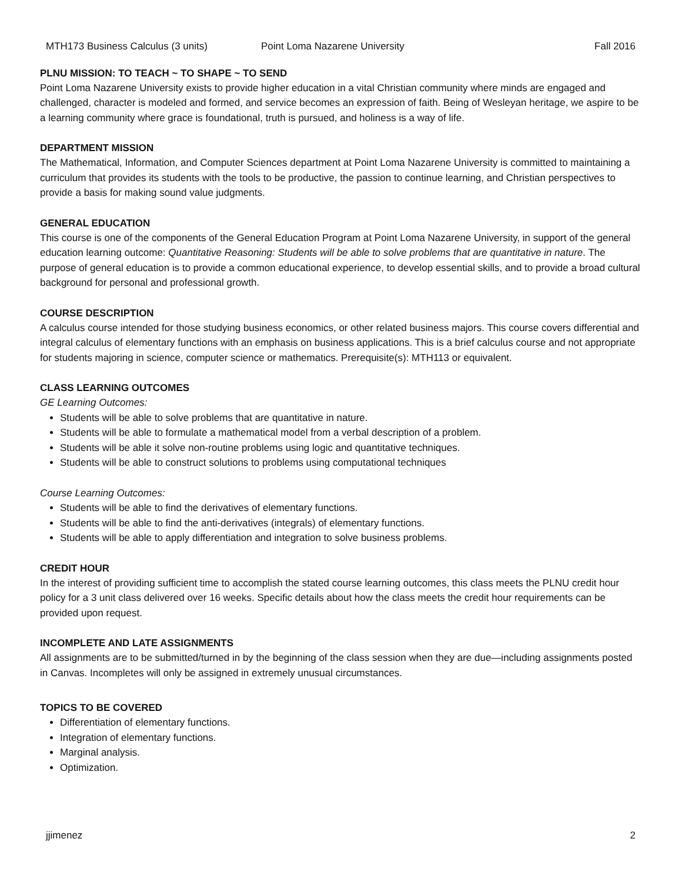MTH173 Business Calculus (3 units) Point Loma Nazarene University Fall 2016
PLNU MISSION: TO TEACH ~ TO SHAPE ~ TO SEND
Point Loma Nazarene University exists to provide higher education in a vital Christian community where minds are engaged and challenged, character is modeled and formed, and service becomes an expression of faith. Being of Wesleyan heritage, we aspire to be a learning community where grace is foundational, truth is pursued, and holiness is a way of life.
DEPARTMENT MISSION
The Mathematical, Information, and Computer Sciences department at Point Loma Nazarene University is committed to maintaining a curriculum that provides its students with the tools to be productive, the passion to continue learning, and Christian perspectives to provide a basis for making sound value judgments.
GENERAL EDUCATION
This course is one of the components of the General Education Program at Point Loma Nazarene University, in support of the general education learning outcome: Quantitative Reasoning: Students will be able to solve problems that are quantitative in nature. The purpose of general education is to provide a common educational experience, to develop essential skills, and to provide a broad cultural background for personal and professional growth.
COURSE DESCRIPTION
A calculus course intended for those studying business economics, or other related business majors. This course covers differential and integral calculus of elementary functions with an emphasis on business applications. This is a brief calculus course and not appropriate for students majoring in science, computer science or mathematics. Prerequisite(s): MTH113 or equivalent.
CLASS LEARNING OUTCOMES
GE Learning Outcomes:
Students will be able to solve problems that are quantitative in nature.
Students will be able to formulate a mathematical model from a verbal description of a problem.
Students will be able it solve non-routine problems using logic and quantitative techniques.
Students will be able to construct solutions to problems using computational techniques
Course Learning Outcomes:
Students will be able to find the derivatives of elementary functions.
Students will be able to find the anti-derivatives (integrals) of elementary functions.
Students will be able to apply differentiation and integration to solve business problems.
CREDIT HOUR
In the interest of providing sufficient time to accomplish the stated course learning outcomes, this class meets the PLNU credit hour policy for a 3 unit class delivered over 16 weeks. Specific details about how the class meets the credit hour requirements can be provided upon request.
INCOMPLETE AND LATE ASSIGNMENTS
All assignments are to be submitted/turned in by the beginning of the class session when they are due—including assignments posted in Canvas. Incompletes will only be assigned in extremely unusual circumstances.
TOPICS TO BE COVERED
Differentiation of elementary functions.
Integration of elementary functions.
Marginal analysis.
Optimization.
jjimenez 2